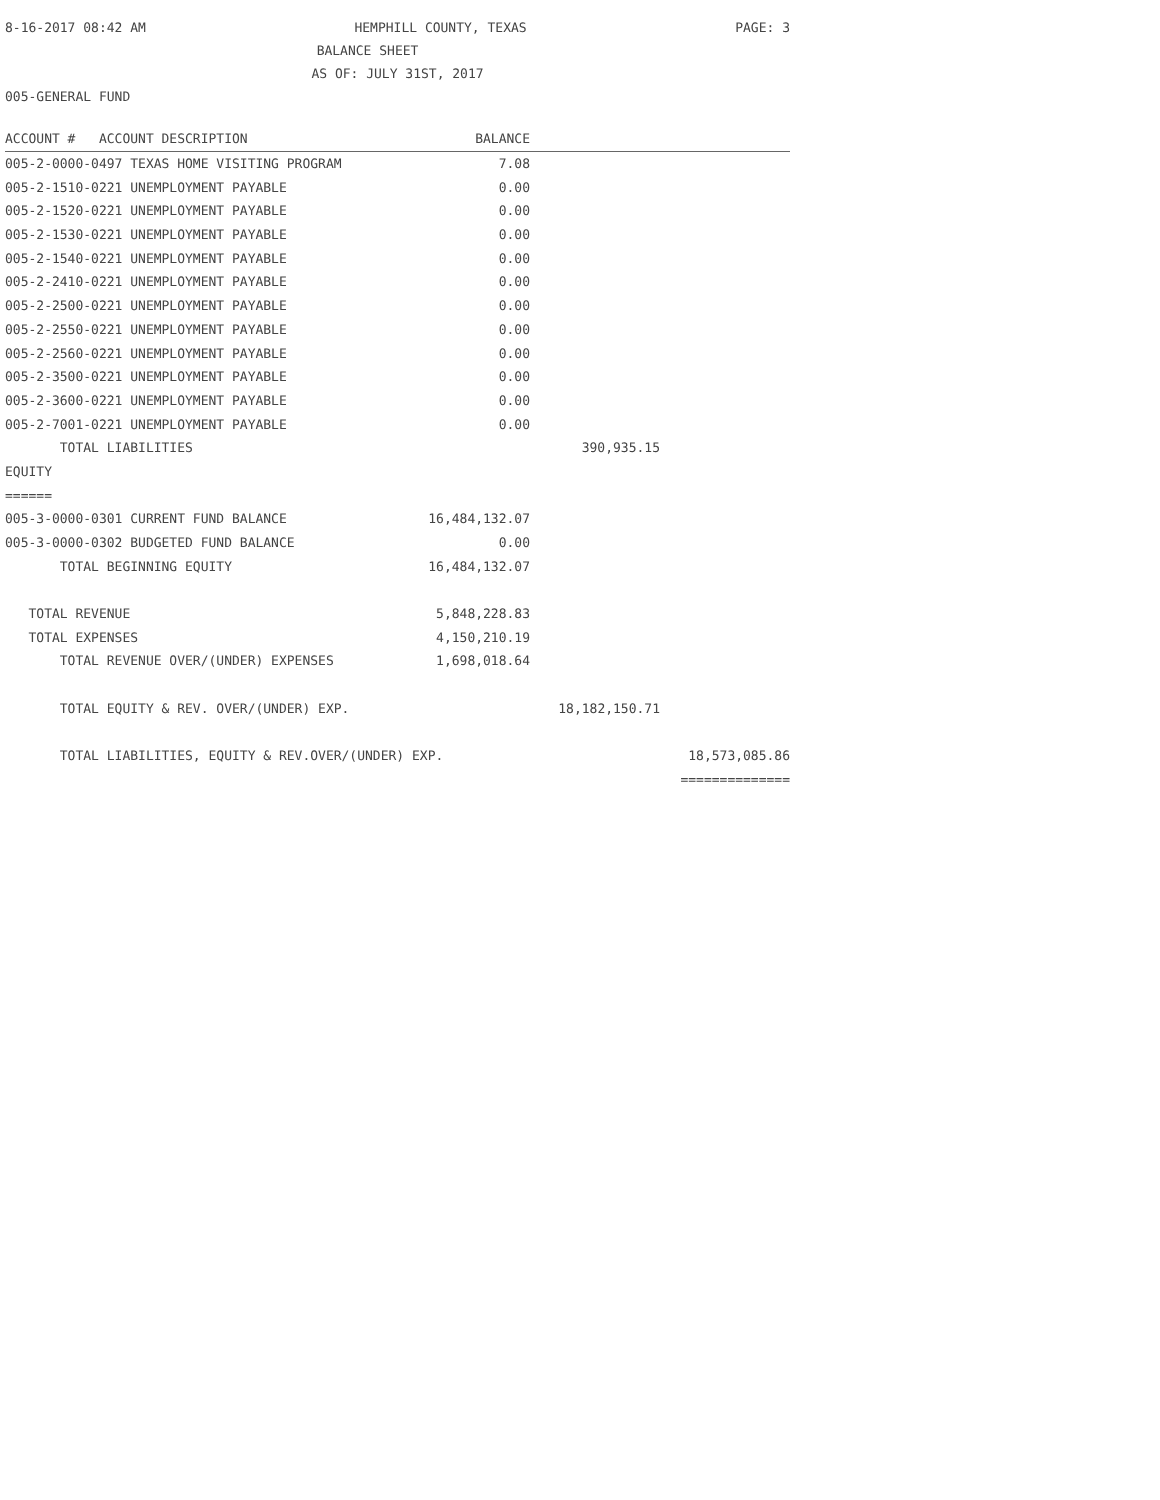8-16-2017 08:42 AM HEMPHILL COUNTY, TEXAS PAGE: 3
BALANCE SHEET
AS OF: JULY 31ST, 2017
005-GENERAL FUND
| ACCOUNT # ACCOUNT DESCRIPTION | BALANCE | | |
| --- | --- | --- | --- |
| 005-2-0000-0497 TEXAS HOME VISITING PROGRAM | 7.08 | | |
| 005-2-1510-0221 UNEMPLOYMENT PAYABLE | 0.00 | | |
| 005-2-1520-0221 UNEMPLOYMENT PAYABLE | 0.00 | | |
| 005-2-1530-0221 UNEMPLOYMENT PAYABLE | 0.00 | | |
| 005-2-1540-0221 UNEMPLOYMENT PAYABLE | 0.00 | | |
| 005-2-2410-0221 UNEMPLOYMENT PAYABLE | 0.00 | | |
| 005-2-2500-0221 UNEMPLOYMENT PAYABLE | 0.00 | | |
| 005-2-2550-0221 UNEMPLOYMENT PAYABLE | 0.00 | | |
| 005-2-2560-0221 UNEMPLOYMENT PAYABLE | 0.00 | | |
| 005-2-3500-0221 UNEMPLOYMENT PAYABLE | 0.00 | | |
| 005-2-3600-0221 UNEMPLOYMENT PAYABLE | 0.00 | | |
| 005-2-7001-0221 UNEMPLOYMENT PAYABLE | 0.00 | | |
| TOTAL LIABILITIES | | 390,935.15 | |
| EQUITY | | | |
| ====== | | | |
| 005-3-0000-0301 CURRENT FUND BALANCE | 16,484,132.07 | | |
| 005-3-0000-0302 BUDGETED FUND BALANCE | 0.00 | | |
| TOTAL BEGINNING EQUITY | 16,484,132.07 | | |
| TOTAL REVENUE | 5,848,228.83 | | |
| TOTAL EXPENSES | 4,150,210.19 | | |
| TOTAL REVENUE OVER/(UNDER) EXPENSES | 1,698,018.64 | | |
| TOTAL EQUITY & REV. OVER/(UNDER) EXP. | | 18,182,150.71 | |
| TOTAL LIABILITIES, EQUITY & REV.OVER/(UNDER) EXP. | | | 18,573,085.86 |
| | | | ============== |